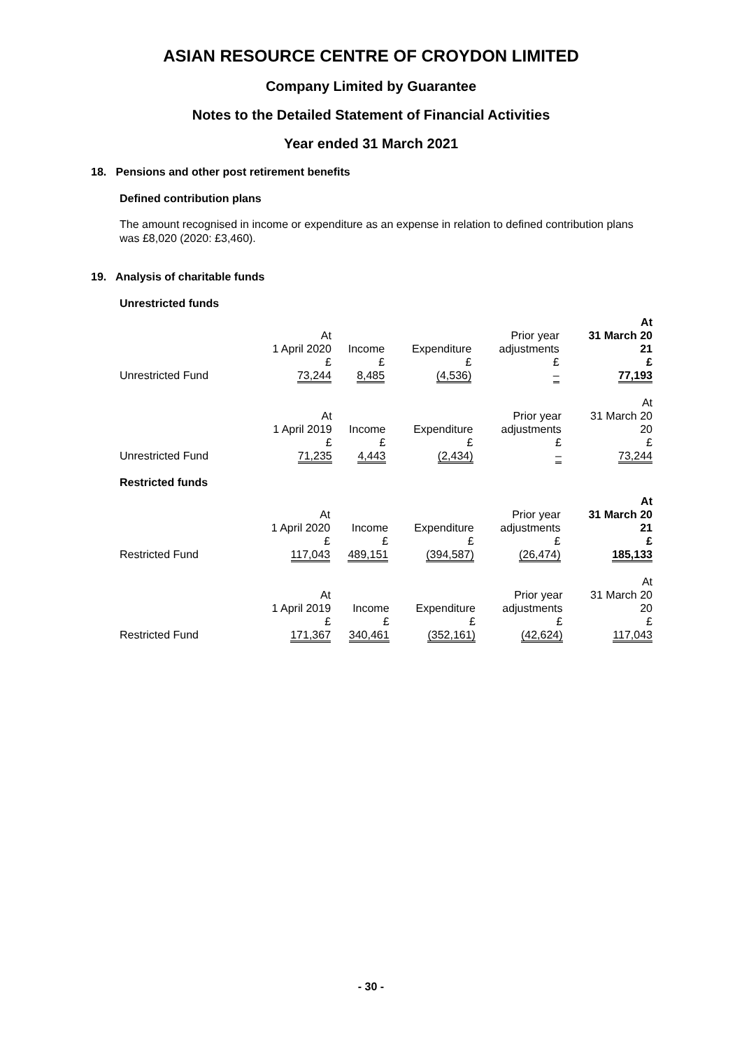ASIAN RESOURCE CENTRE OF CROYDON LIMITED
Company Limited by Guarantee
Notes to the Detailed Statement of Financial Activities
Year ended 31 March 2021
18. Pensions and other post retirement benefits
Defined contribution plans
The amount recognised in income or expenditure as an expense in relation to defined contribution plans was £8,020 (2020: £3,460).
19. Analysis of charitable funds
Unrestricted funds
| | At 1 April 2020 £ | Income £ | Expenditure £ | Prior year adjustments £ | At 31 March 20 21 £ |
| Unrestricted Fund | 73,244 | 8,485 | (4,536) | – | 77,193 |
| | At 1 April 2019 £ | Income £ | Expenditure £ | Prior year adjustments £ | At 31 March 20 20 £ |
| Unrestricted Fund | 71,235 | 4,443 | (2,434) | – | 73,244 |
Restricted funds
| | At 1 April 2020 £ | Income £ | Expenditure £ | Prior year adjustments £ | At 31 March 20 21 £ |
| Restricted Fund | 117,043 | 489,151 | (394,587) | (26,474) | 185,133 |
| | At 1 April 2019 £ | Income £ | Expenditure £ | Prior year adjustments £ | At 31 March 20 20 £ |
| Restricted Fund | 171,367 | 340,461 | (352,161) | (42,624) | 117,043 |
- 30 -